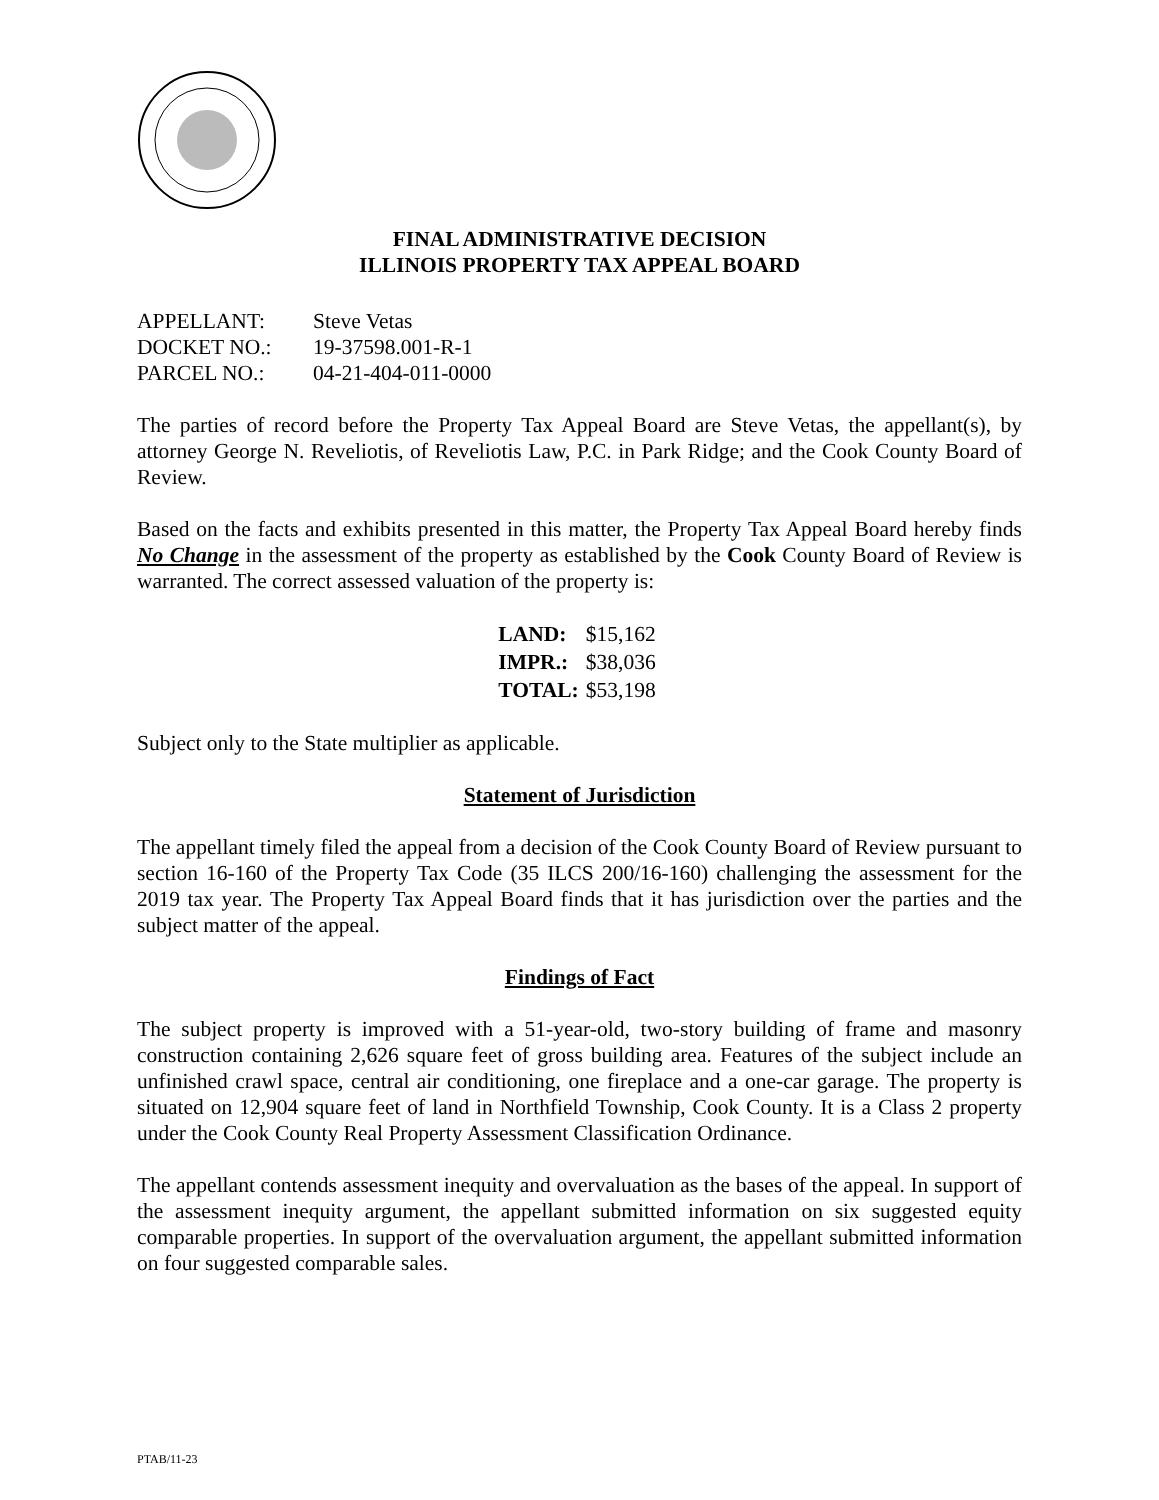FINAL ADMINISTRATIVE DECISION
ILLINOIS PROPERTY TAX APPEAL BOARD
| APPELLANT: | Steve Vetas |
| DOCKET NO.: | 19-37598.001-R-1 |
| PARCEL NO.: | 04-21-404-011-0000 |
The parties of record before the Property Tax Appeal Board are Steve Vetas, the appellant(s), by attorney George N. Reveliotis, of Reveliotis Law, P.C. in Park Ridge; and the Cook County Board of Review.
Based on the facts and exhibits presented in this matter, the Property Tax Appeal Board hereby finds No Change in the assessment of the property as established by the Cook County Board of Review is warranted. The correct assessed valuation of the property is:
| LAND: | $15,162 |
| IMPR.: | $38,036 |
| TOTAL: | $53,198 |
Subject only to the State multiplier as applicable.
Statement of Jurisdiction
The appellant timely filed the appeal from a decision of the Cook County Board of Review pursuant to section 16-160 of the Property Tax Code (35 ILCS 200/16-160) challenging the assessment for the 2019 tax year. The Property Tax Appeal Board finds that it has jurisdiction over the parties and the subject matter of the appeal.
Findings of Fact
The subject property is improved with a 51-year-old, two-story building of frame and masonry construction containing 2,626 square feet of gross building area. Features of the subject include an unfinished crawl space, central air conditioning, one fireplace and a one-car garage. The property is situated on 12,904 square feet of land in Northfield Township, Cook County. It is a Class 2 property under the Cook County Real Property Assessment Classification Ordinance.
The appellant contends assessment inequity and overvaluation as the bases of the appeal. In support of the assessment inequity argument, the appellant submitted information on six suggested equity comparable properties. In support of the overvaluation argument, the appellant submitted information on four suggested comparable sales.
PTAB/11-23